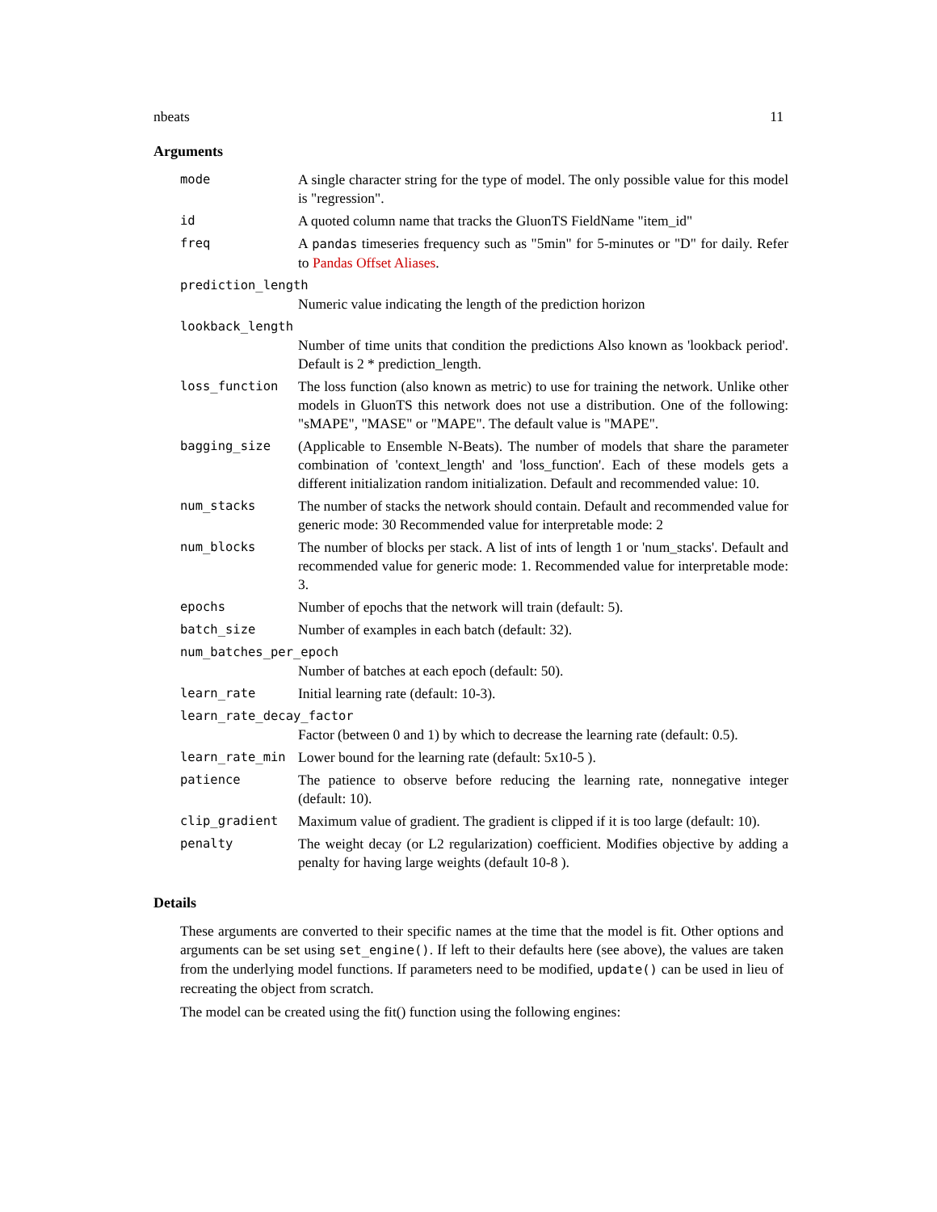nbeats 11
Arguments
| mode | A single character string for the type of model. The only possible value for this model is "regression". |
| id | A quoted column name that tracks the GluonTS FieldName "item_id" |
| freq | A pandas timeseries frequency such as "5min" for 5-minutes or "D" for daily. Refer to Pandas Offset Aliases . |
| prediction_length | |
| | Numeric value indicating the length of the prediction horizon |
| lookback_length | |
| | Number of time units that condition the predictions Also known as 'lookback period'. Default is 2 * prediction_length. |
| loss_function | The loss function (also known as metric) to use for training the network. Unlike other models in GluonTS this network does not use a distribution. One of the following: "sMAPE", "MASE" or "MAPE". The default value is "MAPE". |
| bagging_size | (Applicable to Ensemble N-Beats). The number of models that share the parameter combination of 'context_length' and 'loss_function'. Each of these models gets a different initialization random initialization. Default and recommended value: 10. |
| num_stacks | The number of stacks the network should contain. Default and recommended value for generic mode: 30 Recommended value for interpretable mode: 2 |
| num_blocks | The number of blocks per stack. A list of ints of length 1 or 'num_stacks'. Default and recommended value for generic mode: 1. Recommended value for interpretable mode: 3. |
| epochs | Number of epochs that the network will train (default: 5). |
| batch_size | Number of examples in each batch (default: 32). |
| num_batches_per_epoch | |
| | Number of batches at each epoch (default: 50). |
| learn_rate | Initial learning rate (default: 10-3). |
| learn_rate_decay_factor | |
| | Factor (between 0 and 1) by which to decrease the learning rate (default: 0.5). |
| learn_rate_min | Lower bound for the learning rate (default: 5x10-5 ). |
| patience | The patience to observe before reducing the learning rate, nonnegative integer (default: 10). |
| clip_gradient | Maximum value of gradient. The gradient is clipped if it is too large (default: 10). |
| penalty | The weight decay (or L2 regularization) coefficient. Modifies objective by adding a penalty for having large weights (default 10-8 ). |
Details
These arguments are converted to their specific names at the time that the model is fit. Other options and arguments can be set using set_engine(). If left to their defaults here (see above), the values are taken from the underlying model functions. If parameters need to be modified, update() can be used in lieu of recreating the object from scratch.
The model can be created using the fit() function using the following engines: